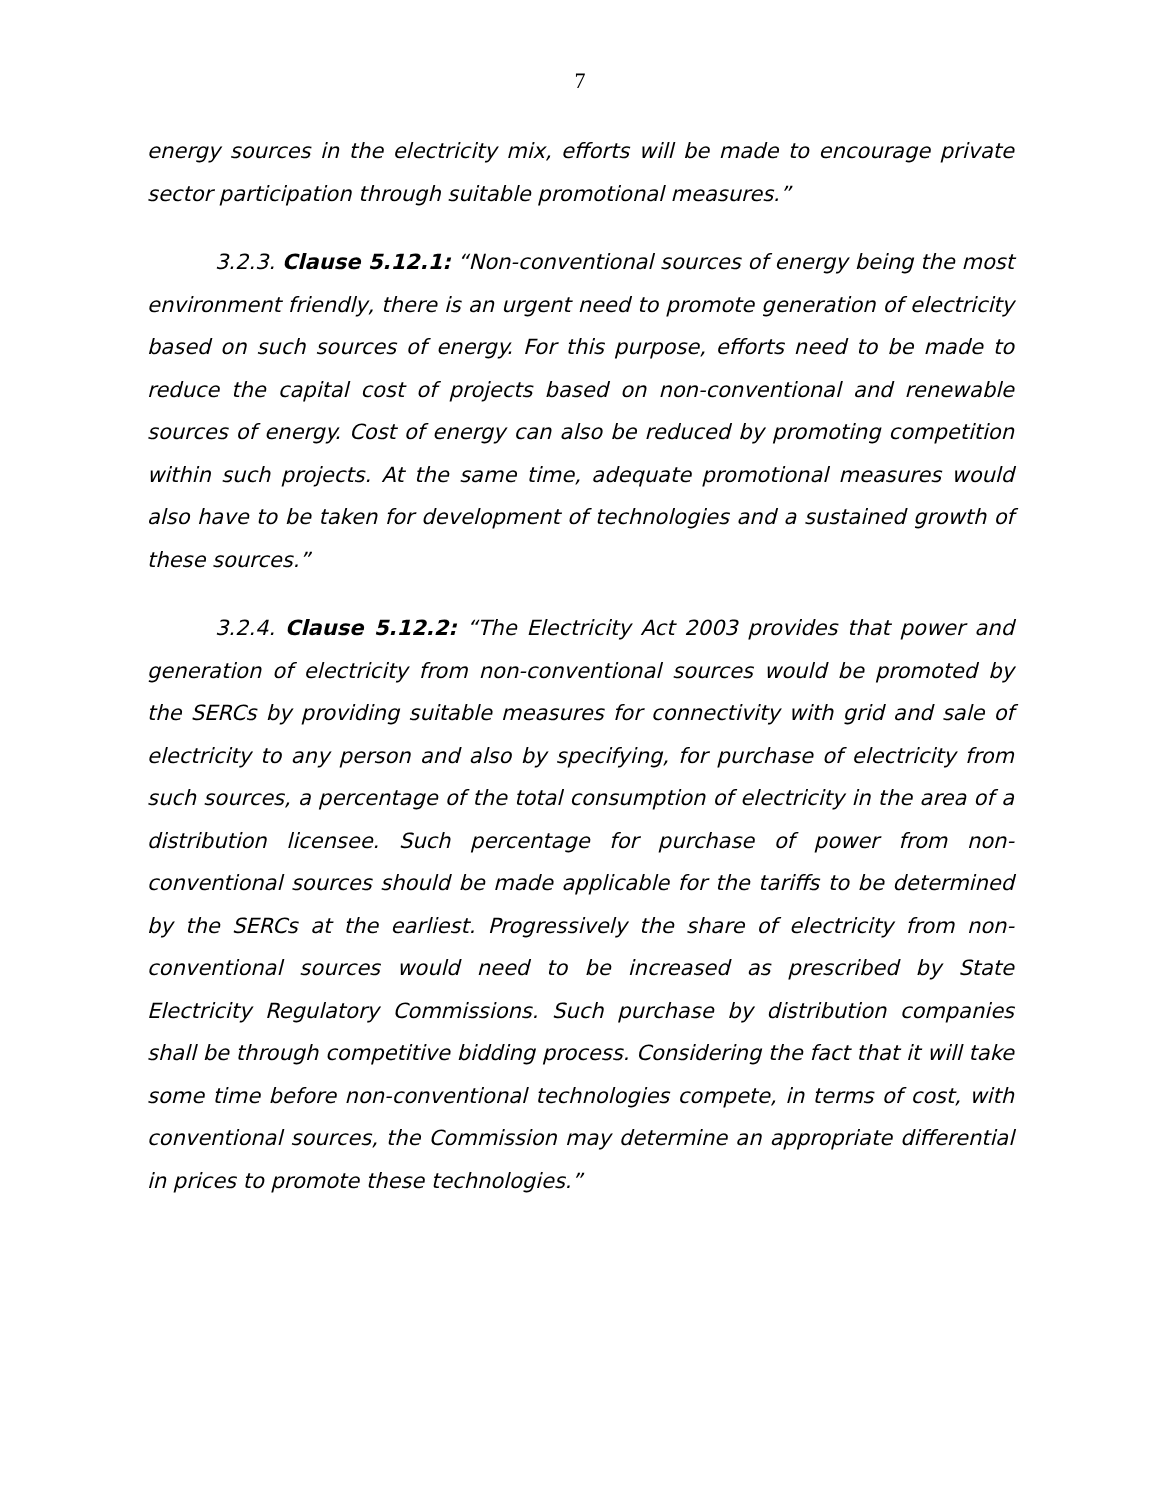7
energy sources in the electricity mix, efforts will be made to encourage private sector participation through suitable promotional measures.”
3.2.3. Clause 5.12.1: “Non-conventional sources of energy being the most environment friendly, there is an urgent need to promote generation of electricity based on such sources of energy. For this purpose, efforts need to be made to reduce the capital cost of projects based on non-conventional and renewable sources of energy. Cost of energy can also be reduced by promoting competition within such projects. At the same time, adequate promotional measures would also have to be taken for development of technologies and a sustained growth of these sources.”
3.2.4. Clause 5.12.2: “The Electricity Act 2003 provides that power and generation of electricity from non-conventional sources would be promoted by the SERCs by providing suitable measures for connectivity with grid and sale of electricity to any person and also by specifying, for purchase of electricity from such sources, a percentage of the total consumption of electricity in the area of a distribution licensee. Such percentage for purchase of power from non- conventional sources should be made applicable for the tariffs to be determined by the SERCs at the earliest. Progressively the share of electricity from non-conventional sources would need to be increased as prescribed by State Electricity Regulatory Commissions. Such purchase by distribution companies shall be through competitive bidding process. Considering the fact that it will take some time before non-conventional technologies compete, in terms of cost, with conventional sources, the Commission may determine an appropriate differential in prices to promote these technologies.”